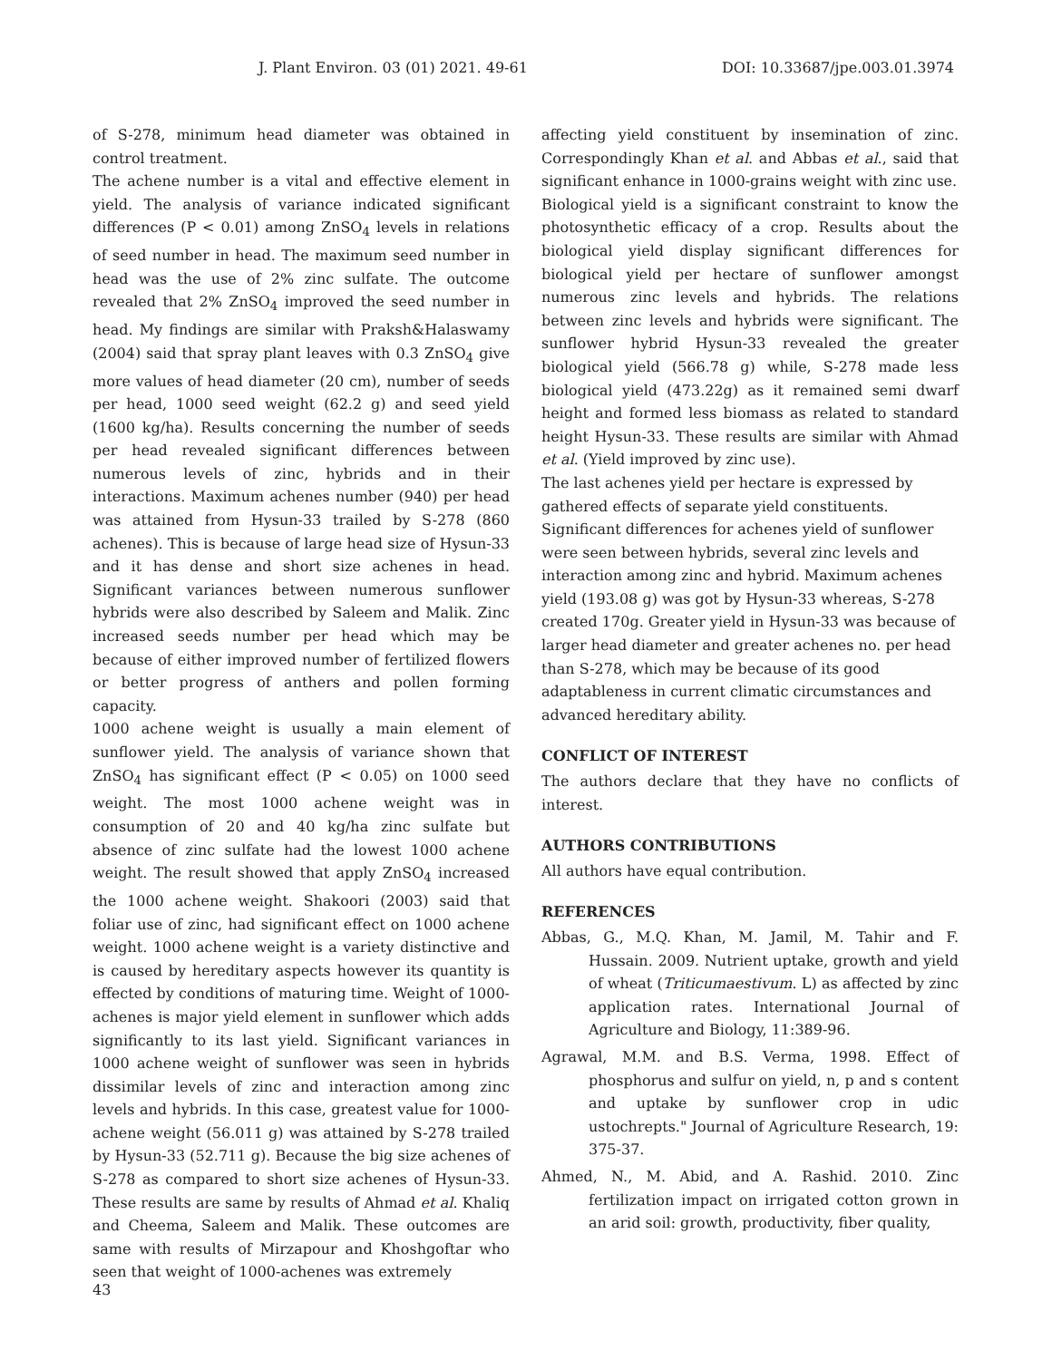J. Plant Environ. 03 (01) 2021. 49-61 DOI: 10.33687/jpe.003.01.3974
of S-278, minimum head diameter was obtained in control treatment.
The achene number is a vital and effective element in yield. The analysis of variance indicated significant differences (P < 0.01) among ZnSO<sub>4</sub> levels in relations of seed number in head. The maximum seed number in head was the use of 2% zinc sulfate. The outcome revealed that 2% ZnSO<sub>4</sub> improved the seed number in head. My findings are similar with Praksh&Halaswamy (2004) said that spray plant leaves with 0.3 ZnSO<sub>4</sub> give more values of head diameter (20 cm), number of seeds per head, 1000 seed weight (62.2 g) and seed yield (1600 kg/ha). Results concerning the number of seeds per head revealed significant differences between numerous levels of zinc, hybrids and in their interactions. Maximum achenes number (940) per head was attained from Hysun-33 trailed by S-278 (860 achenes). This is because of large head size of Hysun-33 and it has dense and short size achenes in head. Significant variances between numerous sunflower hybrids were also described by Saleem and Malik. Zinc increased seeds number per head which may be because of either improved number of fertilized flowers or better progress of anthers and pollen forming capacity.
1000 achene weight is usually a main element of sunflower yield. The analysis of variance shown that ZnSO<sub>4</sub> has significant effect (P < 0.05) on 1000 seed weight. The most 1000 achene weight was in consumption of 20 and 40 kg/ha zinc sulfate but absence of zinc sulfate had the lowest 1000 achene weight. The result showed that apply ZnSO<sub>4</sub> increased the 1000 achene weight. Shakoori (2003) said that foliar use of zinc, had significant effect on 1000 achene weight. 1000 achene weight is a variety distinctive and is caused by hereditary aspects however its quantity is effected by conditions of maturing time. Weight of 1000-achenes is major yield element in sunflower which adds significantly to its last yield. Significant variances in 1000 achene weight of sunflower was seen in hybrids dissimilar levels of zinc and interaction among zinc levels and hybrids. In this case, greatest value for 1000-achene weight (56.011 g) was attained by S-278 trailed by Hysun-33 (52.711 g). Because the big size achenes of S-278 as compared to short size achenes of Hysun-33. These results are same by results of Ahmad et al. Khaliq and Cheema, Saleem and Malik. These outcomes are same with results of Mirzapour and Khoshgoftar who seen that weight of 1000-achenes was extremely
affecting yield constituent by insemination of zinc. Correspondingly Khan et al. and Abbas et al., said that significant enhance in 1000-grains weight with zinc use.
Biological yield is a significant constraint to know the photosynthetic efficacy of a crop. Results about the biological yield display significant differences for biological yield per hectare of sunflower amongst numerous zinc levels and hybrids. The relations between zinc levels and hybrids were significant. The sunflower hybrid Hysun-33 revealed the greater biological yield (566.78 g) while, S-278 made less biological yield (473.22g) as it remained semi dwarf height and formed less biomass as related to standard height Hysun-33. These results are similar with Ahmad et al. (Yield improved by zinc use).
The last achenes yield per hectare is expressed by gathered effects of separate yield constituents. Significant differences for achenes yield of sunflower were seen between hybrids, several zinc levels and interaction among zinc and hybrid. Maximum achenes yield (193.08 g) was got by Hysun-33 whereas, S-278 created 170g. Greater yield in Hysun-33 was because of larger head diameter and greater achenes no. per head than S-278, which may be because of its good adaptableness in current climatic circumstances and advanced hereditary ability.
CONFLICT OF INTEREST
The authors declare that they have no conflicts of interest.
AUTHORS CONTRIBUTIONS
All authors have equal contribution.
REFERENCES
Abbas, G., M.Q. Khan, M. Jamil, M. Tahir and F. Hussain. 2009. Nutrient uptake, growth and yield of wheat (Triticumaestivum. L) as affected by zinc application rates. International Journal of Agriculture and Biology, 11:389-96.
Agrawal, M.M. and B.S. Verma, 1998. Effect of phosphorus and sulfur on yield, n, p and s content and uptake by sunflower crop in udic ustochrepts." Journal of Agriculture Research, 19: 375-37.
Ahmed, N., M. Abid, and A. Rashid. 2010. Zinc fertilization impact on irrigated cotton grown in an arid soil: growth, productivity, fiber quality,
43